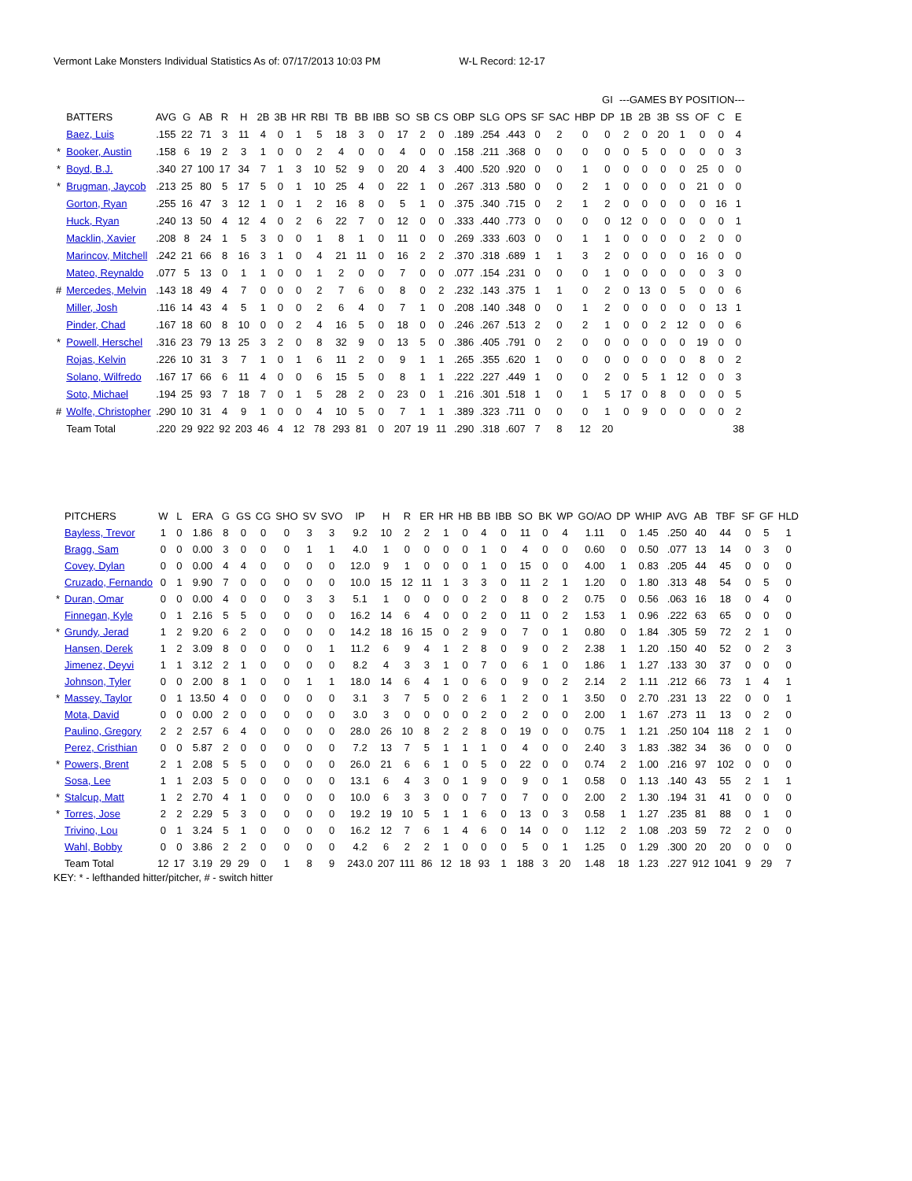Vermont Lake Monsters Individual Statistics As of: 07/17/2013 10:03 PM W-L Record: 12-17
| | | | | | | | | | | | | | | | | | | | | | | | GI | ---GAMES BY POSITION--- | | | | | | |
| --- | --- | --- | --- | --- | --- | --- | --- | --- | --- | --- | --- | --- | --- | --- | --- | --- | --- | --- | --- | --- | --- | --- | --- | --- | --- | --- | --- | --- | --- | --- |
| | BATTERS | AVG | G | AB | R | H | 2B | 3B | HR | RBI | TB | BB | IBB | SO | SB | CS | OBP | SLG | OPS | SF | SAC | HBP | DP | 1B | 2B | 3B | SS | OF | C | E |
| | Baez, Luis | .155 | 22 | 71 | 3 | 11 | 4 | 0 | 1 | 5 | 18 | 3 | 0 | 17 | 2 | 0 | .189 | .254 | .443 | 0 | 2 | 0 | 0 | 2 | 0 | 20 | 1 | 0 | 0 | 4 |
| * | Booker, Austin | .158 | 6 | 19 | 2 | 3 | 1 | 0 | 0 | 2 | 4 | 0 | 0 | 4 | 0 | 0 | .158 | .211 | .368 | 0 | 0 | 0 | 0 | 0 | 5 | 0 | 0 | 0 | 0 | 3 |
| * | Boyd, B.J. | .340 | 27 | 100 | 17 | 34 | 7 | 1 | 3 | 10 | 52 | 9 | 0 | 20 | 4 | 3 | .400 | .520 | .920 | 0 | 0 | 1 | 0 | 0 | 0 | 0 | 0 | 25 | 0 | 0 |
| * | Brugman, Jaycob | .213 | 25 | 80 | 5 | 17 | 5 | 0 | 1 | 10 | 25 | 4 | 0 | 22 | 1 | 0 | .267 | .313 | .580 | 0 | 0 | 2 | 1 | 0 | 0 | 0 | 0 | 21 | 0 | 0 |
| | Gorton, Ryan | .255 | 16 | 47 | 3 | 12 | 1 | 0 | 1 | 2 | 16 | 8 | 0 | 5 | 1 | 0 | .375 | .340 | .715 | 0 | 2 | 1 | 2 | 0 | 0 | 0 | 0 | 0 | 16 | 1 |
| | Huck, Ryan | .240 | 13 | 50 | 4 | 12 | 4 | 0 | 2 | 6 | 22 | 7 | 0 | 12 | 0 | 0 | .333 | .440 | .773 | 0 | 0 | 0 | 0 | 12 | 0 | 0 | 0 | 0 | 0 | 1 |
| | Macklin, Xavier | .208 | 8 | 24 | 1 | 5 | 3 | 0 | 0 | 1 | 8 | 1 | 0 | 11 | 0 | 0 | .269 | .333 | .603 | 0 | 0 | 1 | 1 | 0 | 0 | 0 | 0 | 2 | 0 | 0 |
| | Marincov, Mitchell | .242 | 21 | 66 | 8 | 16 | 3 | 1 | 0 | 4 | 21 | 11 | 0 | 16 | 2 | 2 | .370 | .318 | .689 | 1 | 1 | 3 | 2 | 0 | 0 | 0 | 0 | 16 | 0 | 0 |
| | Mateo, Reynaldo | .077 | 5 | 13 | 0 | 1 | 1 | 0 | 0 | 1 | 2 | 0 | 0 | 7 | 0 | 0 | .077 | .154 | .231 | 0 | 0 | 0 | 1 | 0 | 0 | 0 | 0 | 0 | 3 | 0 |
| # | Mercedes, Melvin | .143 | 18 | 49 | 4 | 7 | 0 | 0 | 0 | 2 | 7 | 6 | 0 | 8 | 0 | 2 | .232 | .143 | .375 | 1 | 1 | 0 | 2 | 0 | 13 | 0 | 5 | 0 | 0 | 6 |
| | Miller, Josh | .116 | 14 | 43 | 4 | 5 | 1 | 0 | 0 | 2 | 6 | 4 | 0 | 7 | 1 | 0 | .208 | .140 | .348 | 0 | 0 | 1 | 2 | 0 | 0 | 0 | 0 | 0 | 13 | 1 |
| | Pinder, Chad | .167 | 18 | 60 | 8 | 10 | 0 | 0 | 2 | 4 | 16 | 5 | 0 | 18 | 0 | 0 | .246 | .267 | .513 | 2 | 0 | 2 | 1 | 0 | 0 | 2 | 12 | 0 | 0 | 6 |
| * | Powell, Herschel | .316 | 23 | 79 | 13 | 25 | 3 | 2 | 0 | 8 | 32 | 9 | 0 | 13 | 5 | 0 | .386 | .405 | .791 | 0 | 2 | 0 | 0 | 0 | 0 | 0 | 0 | 19 | 0 | 0 |
| | Rojas, Kelvin | .226 | 10 | 31 | 3 | 7 | 1 | 0 | 1 | 6 | 11 | 2 | 0 | 9 | 1 | 1 | .265 | .355 | .620 | 1 | 0 | 0 | 0 | 0 | 0 | 0 | 0 | 8 | 0 | 2 |
| | Solano, Wilfredo | .167 | 17 | 66 | 6 | 11 | 4 | 0 | 0 | 6 | 15 | 5 | 0 | 8 | 1 | 1 | .222 | .227 | .449 | 1 | 0 | 0 | 2 | 0 | 5 | 1 | 12 | 0 | 0 | 3 |
| | Soto, Michael | .194 | 25 | 93 | 7 | 18 | 7 | 0 | 1 | 5 | 28 | 2 | 0 | 23 | 0 | 1 | .216 | .301 | .518 | 1 | 0 | 1 | 5 | 17 | 0 | 8 | 0 | 0 | 0 | 5 |
| # | Wolfe, Christopher | .290 | 10 | 31 | 4 | 9 | 1 | 0 | 0 | 4 | 10 | 5 | 0 | 7 | 1 | 1 | .389 | .323 | .711 | 0 | 0 | 0 | 1 | 0 | 9 | 0 | 0 | 0 | 0 | 2 |
| | Team Total | .220 | 29 | 922 | 92 | 203 | 46 | 4 | 12 | 78 | 293 | 81 | 0 | 207 | 19 | 11 | .290 | .318 | .607 | 7 | 8 | 12 | 20 | | | | | | | 38 |
| | PITCHERS | W | L | ERA | G | GS | CG | SHO | SV | SVO | IP | H | R | ER | HR | HB | BB | IBB | SO | BK | WP | GO/AO | DP | WHIP | AVG | AB | TBF | SF | GF | HLD |
| --- | --- | --- | --- | --- | --- | --- | --- | --- | --- | --- | --- | --- | --- | --- | --- | --- | --- | --- | --- | --- | --- | --- | --- | --- | --- | --- | --- | --- | --- | --- |
| | Bayless, Trevor | 1 | 0 | 1.86 | 8 | 0 | 0 | 0 | 3 | 3 | 9.2 | 10 | 2 | 2 | 1 | 0 | 4 | 0 | 11 | 0 | 4 | 1.11 | 0 | 1.45 | .250 | 40 | 44 | 0 | 5 | 1 |
| | Bragg, Sam | 0 | 0 | 0.00 | 3 | 0 | 0 | 0 | 1 | 1 | 4.0 | 1 | 0 | 0 | 0 | 0 | 1 | 0 | 4 | 0 | 0 | 0.60 | 0 | 0.50 | .077 | 13 | 14 | 0 | 3 | 0 |
| | Covey, Dylan | 0 | 0 | 0.00 | 4 | 4 | 0 | 0 | 0 | 0 | 12.0 | 9 | 1 | 0 | 0 | 0 | 1 | 0 | 15 | 0 | 0 | 4.00 | 1 | 0.83 | .205 | 44 | 45 | 0 | 0 | 0 |
| | Cruzado, Fernando | 0 | 1 | 9.90 | 7 | 0 | 0 | 0 | 0 | 0 | 10.0 | 15 | 12 | 11 | 1 | 3 | 3 | 0 | 11 | 2 | 1 | 1.20 | 0 | 1.80 | .313 | 48 | 54 | 0 | 5 | 0 |
| * | Duran, Omar | 0 | 0 | 0.00 | 4 | 0 | 0 | 0 | 3 | 3 | 5.1 | 1 | 0 | 0 | 0 | 0 | 2 | 0 | 8 | 0 | 2 | 0.75 | 0 | 0.56 | .063 | 16 | 18 | 0 | 4 | 0 |
| | Finnegan, Kyle | 0 | 1 | 2.16 | 5 | 5 | 0 | 0 | 0 | 0 | 16.2 | 14 | 6 | 4 | 0 | 0 | 2 | 0 | 11 | 0 | 2 | 1.53 | 1 | 0.96 | .222 | 63 | 65 | 0 | 0 | 0 |
| * | Grundy, Jerad | 1 | 2 | 9.20 | 6 | 2 | 0 | 0 | 0 | 0 | 14.2 | 18 | 16 | 15 | 0 | 2 | 9 | 0 | 7 | 0 | 1 | 0.80 | 0 | 1.84 | .305 | 59 | 72 | 2 | 1 | 0 |
| | Hansen, Derek | 1 | 2 | 3.09 | 8 | 0 | 0 | 0 | 0 | 1 | 11.2 | 6 | 9 | 4 | 1 | 2 | 8 | 0 | 9 | 0 | 2 | 2.38 | 1 | 1.20 | .150 | 40 | 52 | 0 | 2 | 3 |
| | Jimenez, Deyvi | 1 | 1 | 3.12 | 2 | 1 | 0 | 0 | 0 | 0 | 8.2 | 4 | 3 | 3 | 1 | 0 | 7 | 0 | 6 | 1 | 0 | 1.86 | 1 | 1.27 | .133 | 30 | 37 | 0 | 0 | 0 |
| | Johnson, Tyler | 0 | 0 | 2.00 | 8 | 1 | 0 | 0 | 1 | 1 | 18.0 | 14 | 6 | 4 | 1 | 0 | 6 | 0 | 9 | 0 | 2 | 2.14 | 2 | 1.11 | .212 | 66 | 73 | 1 | 4 | 1 |
| * | Massey, Taylor | 0 | 1 | 13.50 | 4 | 0 | 0 | 0 | 0 | 0 | 3.1 | 3 | 7 | 5 | 0 | 2 | 6 | 1 | 2 | 0 | 1 | 3.50 | 0 | 2.70 | .231 | 13 | 22 | 0 | 0 | 1 |
| | Mota, David | 0 | 0 | 0.00 | 2 | 0 | 0 | 0 | 0 | 0 | 3.0 | 3 | 0 | 0 | 0 | 0 | 2 | 0 | 2 | 0 | 0 | 2.00 | 1 | 1.67 | .273 | 11 | 13 | 0 | 2 | 0 |
| | Paulino, Gregory | 2 | 2 | 2.57 | 6 | 4 | 0 | 0 | 0 | 0 | 28.0 | 26 | 10 | 8 | 2 | 2 | 8 | 0 | 19 | 0 | 0 | 0.75 | 1 | 1.21 | .250 | 104 | 118 | 2 | 1 | 0 |
| | Perez, Cristhian | 0 | 0 | 5.87 | 2 | 0 | 0 | 0 | 0 | 0 | 7.2 | 13 | 7 | 5 | 1 | 1 | 1 | 0 | 4 | 0 | 0 | 2.40 | 3 | 1.83 | .382 | 34 | 36 | 0 | 0 | 0 |
| * | Powers, Brent | 2 | 1 | 2.08 | 5 | 5 | 0 | 0 | 0 | 0 | 26.0 | 21 | 6 | 6 | 1 | 0 | 5 | 0 | 22 | 0 | 0 | 0.74 | 2 | 1.00 | .216 | 97 | 102 | 0 | 0 | 0 |
| | Sosa, Lee | 1 | 1 | 2.03 | 5 | 0 | 0 | 0 | 0 | 0 | 13.1 | 6 | 4 | 3 | 0 | 1 | 9 | 0 | 9 | 0 | 1 | 0.58 | 0 | 1.13 | .140 | 43 | 55 | 2 | 1 | 1 |
| * | Stalcup, Matt | 1 | 2 | 2.70 | 4 | 1 | 0 | 0 | 0 | 0 | 10.0 | 6 | 3 | 3 | 0 | 0 | 7 | 0 | 7 | 0 | 0 | 2.00 | 2 | 1.30 | .194 | 31 | 41 | 0 | 0 | 0 |
| * | Torres, Jose | 2 | 2 | 2.29 | 5 | 3 | 0 | 0 | 0 | 0 | 19.2 | 19 | 10 | 5 | 1 | 1 | 6 | 0 | 13 | 0 | 3 | 0.58 | 1 | 1.27 | .235 | 81 | 88 | 0 | 1 | 0 |
| | Trivino, Lou | 0 | 1 | 3.24 | 5 | 1 | 0 | 0 | 0 | 0 | 16.2 | 12 | 7 | 6 | 1 | 4 | 6 | 0 | 14 | 0 | 0 | 1.12 | 2 | 1.08 | .203 | 59 | 72 | 2 | 0 | 0 |
| | Wahl, Bobby | 0 | 0 | 3.86 | 2 | 2 | 0 | 0 | 0 | 0 | 4.2 | 6 | 2 | 2 | 1 | 0 | 0 | 0 | 5 | 0 | 1 | 1.25 | 0 | 1.29 | .300 | 20 | 20 | 0 | 0 | 0 |
| | Team Total | 12 | 17 | 3.19 | 29 | 29 | 0 | 1 | 8 | 9 | 243.0 | 207 | 111 | 86 | 12 | 18 | 93 | 1 | 188 | 3 | 20 | 1.48 | 18 | 1.23 | .227 | 912 | 1041 | 9 | 29 | 7 |
KEY: * - lefthanded hitter/pitcher, # - switch hitter